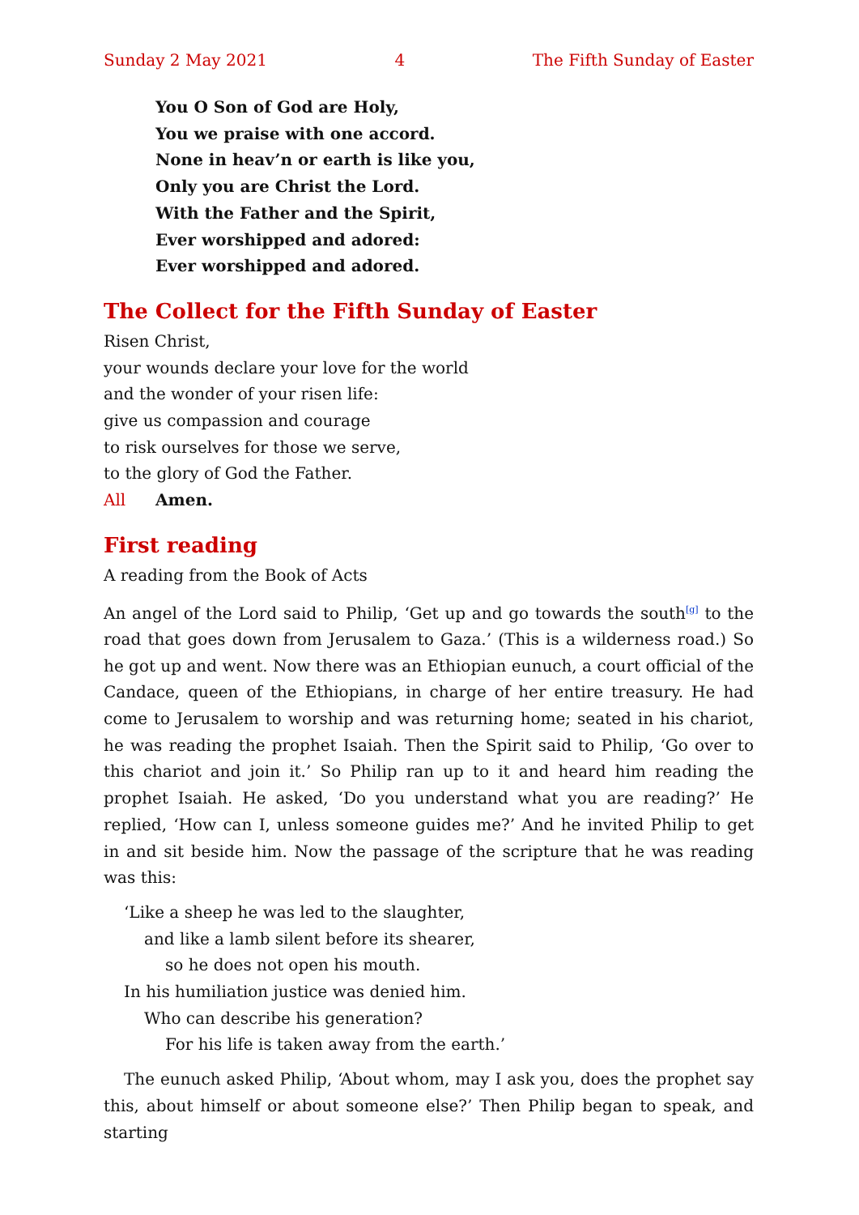Sunday 2 May 2021 4 The Fifth Sunday of Easter
You O Son of God are Holy,
You we praise with one accord.
None in heav’n or earth is like you,
Only you are Christ the Lord.
With the Father and the Spirit,
Ever worshipped and adored:
Ever worshipped and adored.
The Collect for the Fifth Sunday of Easter
Risen Christ,
your wounds declare your love for the world
and the wonder of your risen life:
give us compassion and courage
to risk ourselves for those we serve,
to the glory of God the Father.
All Amen.
First reading
A reading from the Book of Acts
An angel of the Lord said to Philip, ‘Get up and go towards the south<sup>[g]</sup> to the road that goes down from Jerusalem to Gaza.’ (This is a wilderness road.) So he got up and went. Now there was an Ethiopian eunuch, a court official of the Candace, queen of the Ethiopians, in charge of her entire treasury. He had come to Jerusalem to worship and was returning home; seated in his chariot, he was reading the prophet Isaiah. Then the Spirit said to Philip, ‘Go over to this chariot and join it.’ So Philip ran up to it and heard him reading the prophet Isaiah. He asked, ‘Do you understand what you are reading?’ He replied, ‘How can I, unless someone guides me?’ And he invited Philip to get in and sit beside him. Now the passage of the scripture that he was reading was this:
‘Like a sheep he was led to the slaughter,
and like a lamb silent before its shearer,
so he does not open his mouth.
In his humiliation justice was denied him.
Who can describe his generation?
For his life is taken away from the earth.’
The eunuch asked Philip, ‘About whom, may I ask you, does the prophet say this, about himself or about someone else?’ Then Philip began to speak, and starting